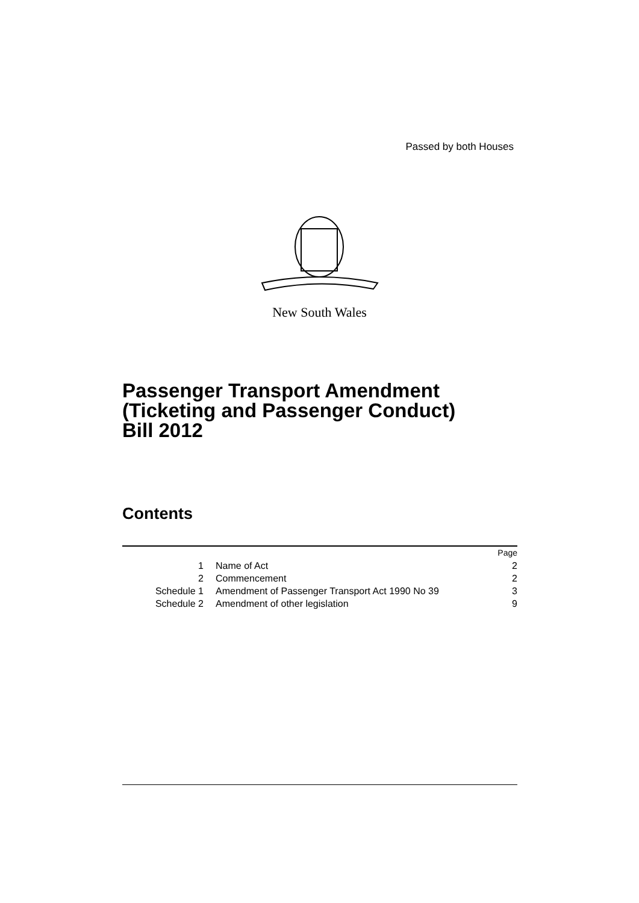Passed by both Houses
New South Wales
Passenger Transport Amendment
(Ticketing and Passenger Conduct)
Bill 2012
Contents
| | | Page |
| --- | --- | --- |
| 1 | Name of Act | 2 |
| 2 | Commencement | 2 |
| Schedule 1 | Amendment of Passenger Transport Act 1990 No 39 | 3 |
| Schedule 2 | Amendment of other legislation | 9 |